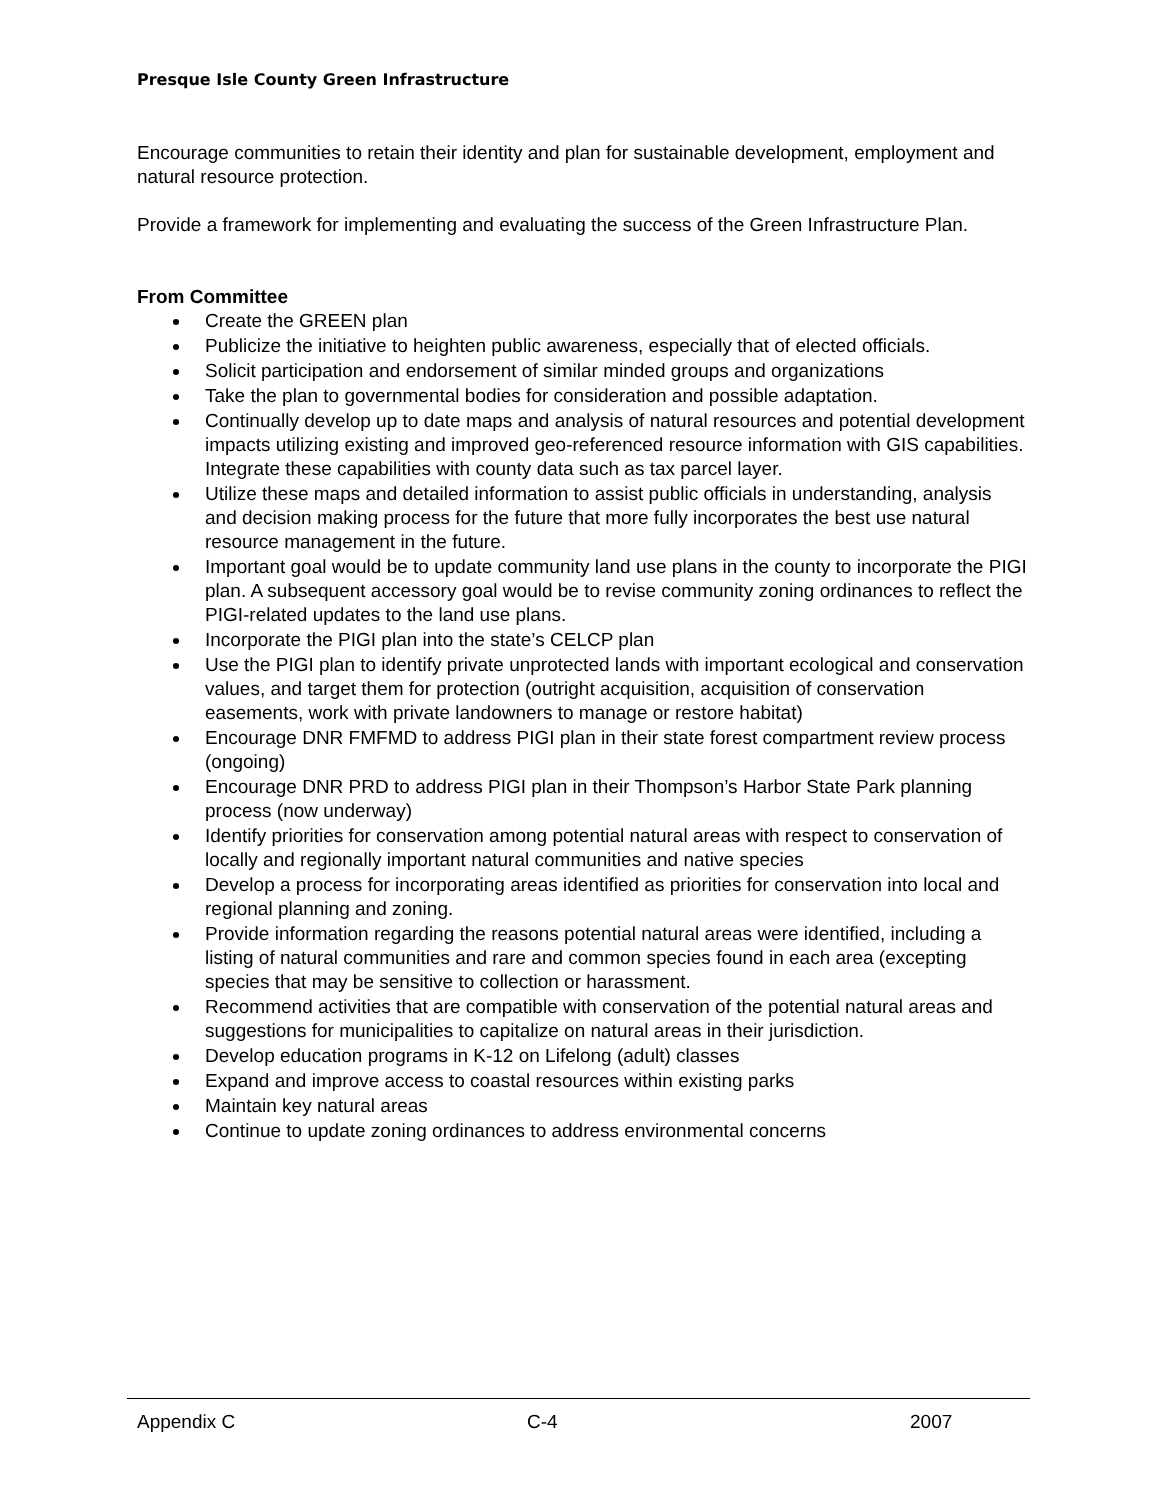Presque Isle County Green Infrastructure
Encourage communities to retain their identity and plan for sustainable development, employment and natural resource protection.
Provide a framework for implementing and evaluating the success of the Green Infrastructure Plan.
From Committee
Create the GREEN plan
Publicize the initiative to heighten public awareness, especially that of elected officials.
Solicit participation and endorsement of similar minded groups and organizations
Take the plan to governmental bodies for consideration and possible adaptation.
Continually develop up to date maps and analysis of natural resources and potential development impacts utilizing existing and improved geo-referenced resource information with GIS capabilities. Integrate these capabilities with county data such as tax parcel layer.
Utilize these maps and detailed information to assist public officials in understanding, analysis and decision making process for the future that more fully incorporates the best use natural resource management in the future.
Important goal would be to update community land use plans in the county to incorporate the PIGI plan. A subsequent accessory goal would be to revise community zoning ordinances to reflect the PIGI-related updates to the land use plans.
Incorporate the PIGI plan into the state’s CELCP plan
Use the PIGI plan to identify private unprotected lands with important ecological and conservation values, and target them for protection (outright acquisition, acquisition of conservation easements, work with private landowners to manage or restore habitat)
Encourage DNR FMFMD to address PIGI plan in their state forest compartment review process (ongoing)
Encourage DNR PRD to address PIGI plan in their Thompson’s Harbor State Park planning process (now underway)
Identify priorities for conservation among potential natural areas with respect to conservation of locally and regionally important natural communities and native species
Develop a process for incorporating areas identified as priorities for conservation into local and regional planning and zoning.
Provide information regarding the reasons potential natural areas were identified, including a listing of natural communities and rare and common species found in each area (excepting species that may be sensitive to collection or harassment.
Recommend activities that are compatible with conservation of the potential natural areas and suggestions for municipalities to capitalize on natural areas in their jurisdiction.
Develop education programs in K-12 on Lifelong (adult) classes
Expand and improve access to coastal resources within existing parks
Maintain key natural areas
Continue to update zoning ordinances to address environmental concerns
Appendix C C-4 2007